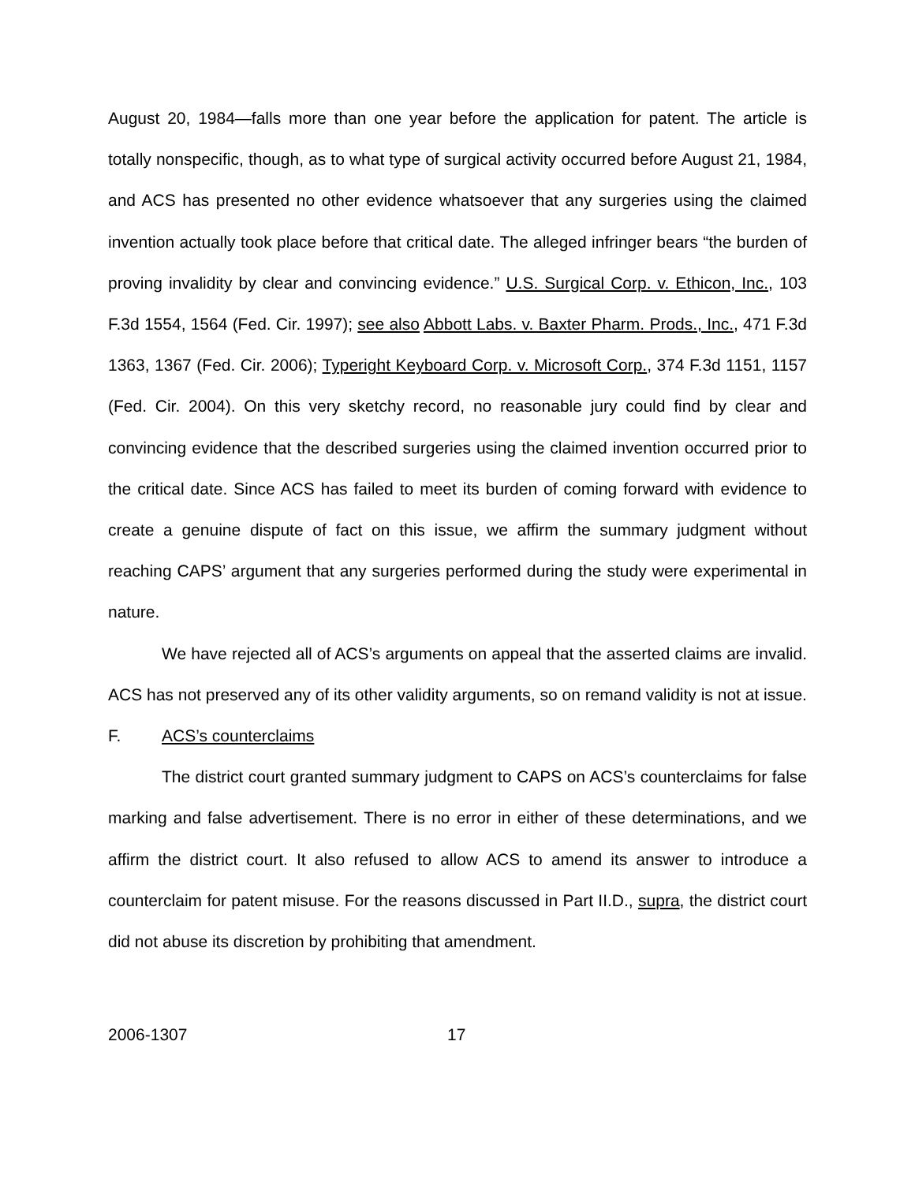August 20, 1984—falls more than one year before the application for patent. The article is totally nonspecific, though, as to what type of surgical activity occurred before August 21, 1984, and ACS has presented no other evidence whatsoever that any surgeries using the claimed invention actually took place before that critical date. The alleged infringer bears “the burden of proving invalidity by clear and convincing evidence.” U.S. Surgical Corp. v. Ethicon, Inc., 103 F.3d 1554, 1564 (Fed. Cir. 1997); see also Abbott Labs. v. Baxter Pharm. Prods., Inc., 471 F.3d 1363, 1367 (Fed. Cir. 2006); Typeright Keyboard Corp. v. Microsoft Corp., 374 F.3d 1151, 1157 (Fed. Cir. 2004). On this very sketchy record, no reasonable jury could find by clear and convincing evidence that the described surgeries using the claimed invention occurred prior to the critical date. Since ACS has failed to meet its burden of coming forward with evidence to create a genuine dispute of fact on this issue, we affirm the summary judgment without reaching CAPS’ argument that any surgeries performed during the study were experimental in nature.
We have rejected all of ACS’s arguments on appeal that the asserted claims are invalid. ACS has not preserved any of its other validity arguments, so on remand validity is not at issue.
F. ACS’s counterclaims
The district court granted summary judgment to CAPS on ACS’s counterclaims for false marking and false advertisement. There is no error in either of these determinations, and we affirm the district court. It also refused to allow ACS to amend its answer to introduce a counterclaim for patent misuse. For the reasons discussed in Part II.D., supra, the district court did not abuse its discretion by prohibiting that amendment.
2006-1307 17